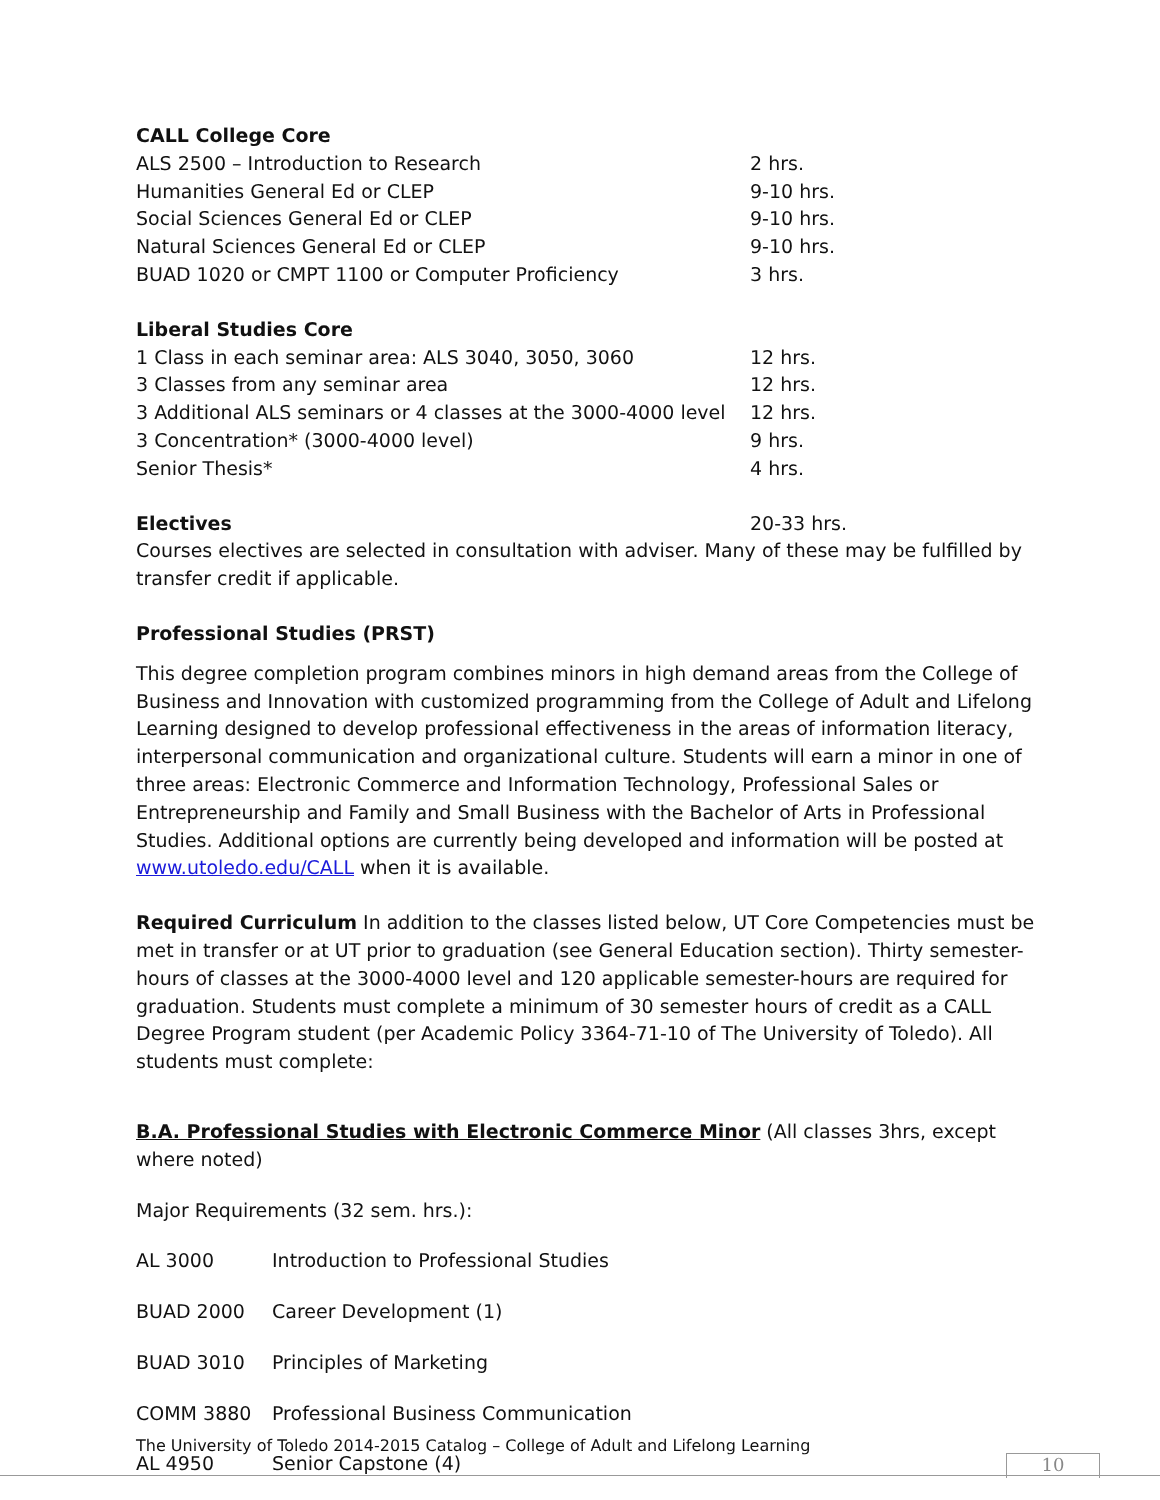CALL College Core
| ALS 2500 – Introduction to Research | 2 hrs. |
| Humanities General Ed or CLEP | 9-10 hrs. |
| Social Sciences General Ed or CLEP | 9-10 hrs. |
| Natural Sciences General Ed or CLEP | 9-10 hrs. |
| BUAD 1020 or CMPT 1100 or Computer Proficiency | 3 hrs. |
Liberal Studies Core
| 1 Class in each seminar area: ALS 3040, 3050, 3060 | 12 hrs. |
| 3 Classes from any seminar area | 12 hrs. |
| 3 Additional ALS seminars or 4 classes at the 3000-4000 level | 12 hrs. |
| 3 Concentration* (3000-4000 level) | 9 hrs. |
| Senior Thesis* | 4 hrs. |
| Electives | 20-33 hrs. |
Courses electives are selected in consultation with adviser. Many of these may be fulfilled by transfer credit if applicable.
Professional Studies (PRST)
This degree completion program combines minors in high demand areas from the College of Business and Innovation with customized programming from the College of Adult and Lifelong Learning designed to develop professional effectiveness in the areas of information literacy, interpersonal communication and organizational culture. Students will earn a minor in one of three areas: Electronic Commerce and Information Technology, Professional Sales or Entrepreneurship and Family and Small Business with the Bachelor of Arts in Professional Studies. Additional options are currently being developed and information will be posted at www.utoledo.edu/CALL when it is available.
Required Curriculum In addition to the classes listed below, UT Core Competencies must be met in transfer or at UT prior to graduation (see General Education section). Thirty semester-hours of classes at the 3000-4000 level and 120 applicable semester-hours are required for graduation. Students must complete a minimum of 30 semester hours of credit as a CALL Degree Program student (per Academic Policy 3364-71-10 of The University of Toledo). All students must complete:
B.A. Professional Studies with Electronic Commerce Minor (All classes 3hrs, except where noted)
Major Requirements (32 sem. hrs.):
| AL 3000 | Introduction to Professional Studies |
| BUAD 2000 | Career Development (1) |
| BUAD 3010 | Principles of Marketing |
| COMM 3880 | Professional Business Communication |
| AL 4950 | Senior Capstone (4) |
The University of Toledo 2014-2015 Catalog – College of Adult and Lifelong Learning
10